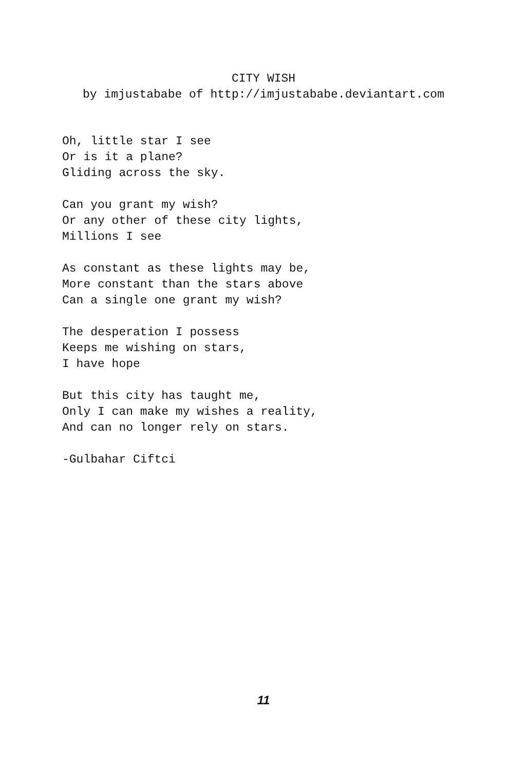CITY WISH
by imjustababe of http://imjustababe.deviantart.com
Oh, little star I see
Or is it a plane?
Gliding across the sky.
Can you grant my wish?
Or any other of these city lights,
Millions I see
As constant as these lights may be,
More constant than the stars above
Can a single one grant my wish?
The desperation I possess
Keeps me wishing on stars,
I have hope
But this city has taught me,
Only I can make my wishes a reality,
And can no longer rely on stars.
-Gulbahar Ciftci
11